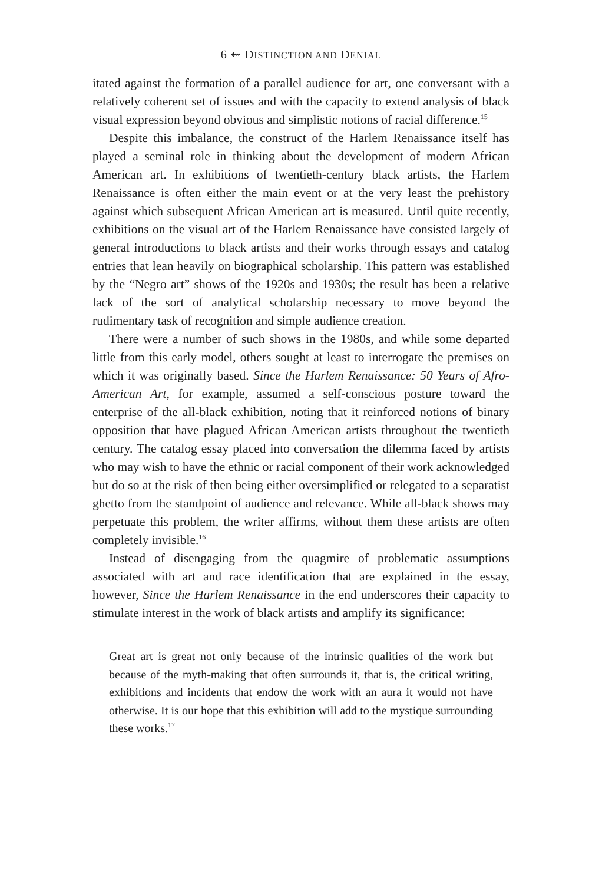6 ⇜ DISTINCTION AND DENIAL
itated against the formation of a parallel audience for art, one conversant with a relatively coherent set of issues and with the capacity to extend analysis of black visual expression beyond obvious and simplistic notions of racial difference.<sup>15</sup>
Despite this imbalance, the construct of the Harlem Renaissance itself has played a seminal role in thinking about the development of modern African American art. In exhibitions of twentieth-century black artists, the Harlem Renaissance is often either the main event or at the very least the prehistory against which subsequent African American art is measured. Until quite recently, exhibitions on the visual art of the Harlem Renaissance have consisted largely of general introductions to black artists and their works through essays and catalog entries that lean heavily on biographical scholarship. This pattern was established by the “Negro art” shows of the 1920s and 1930s; the result has been a relative lack of the sort of analytical scholarship necessary to move beyond the rudimentary task of recognition and simple audience creation.
There were a number of such shows in the 1980s, and while some departed little from this early model, others sought at least to interrogate the premises on which it was originally based. Since the Harlem Renaissance: 50 Years of Afro-American Art, for example, assumed a self-conscious posture toward the enterprise of the all-black exhibition, noting that it reinforced notions of binary opposition that have plagued African American artists throughout the twentieth century. The catalog essay placed into conversation the dilemma faced by artists who may wish to have the ethnic or racial component of their work acknowledged but do so at the risk of then being either oversimplified or relegated to a separatist ghetto from the standpoint of audience and relevance. While all-black shows may perpetuate this problem, the writer affirms, without them these artists are often completely invisible.<sup>16</sup>
Instead of disengaging from the quagmire of problematic assumptions associated with art and race identification that are explained in the essay, however, Since the Harlem Renaissance in the end underscores their capacity to stimulate interest in the work of black artists and amplify its significance:
Great art is great not only because of the intrinsic qualities of the work but because of the myth-making that often surrounds it, that is, the critical writing, exhibitions and incidents that endow the work with an aura it would not have otherwise. It is our hope that this exhibition will add to the mystique surrounding these works.<sup>17</sup>